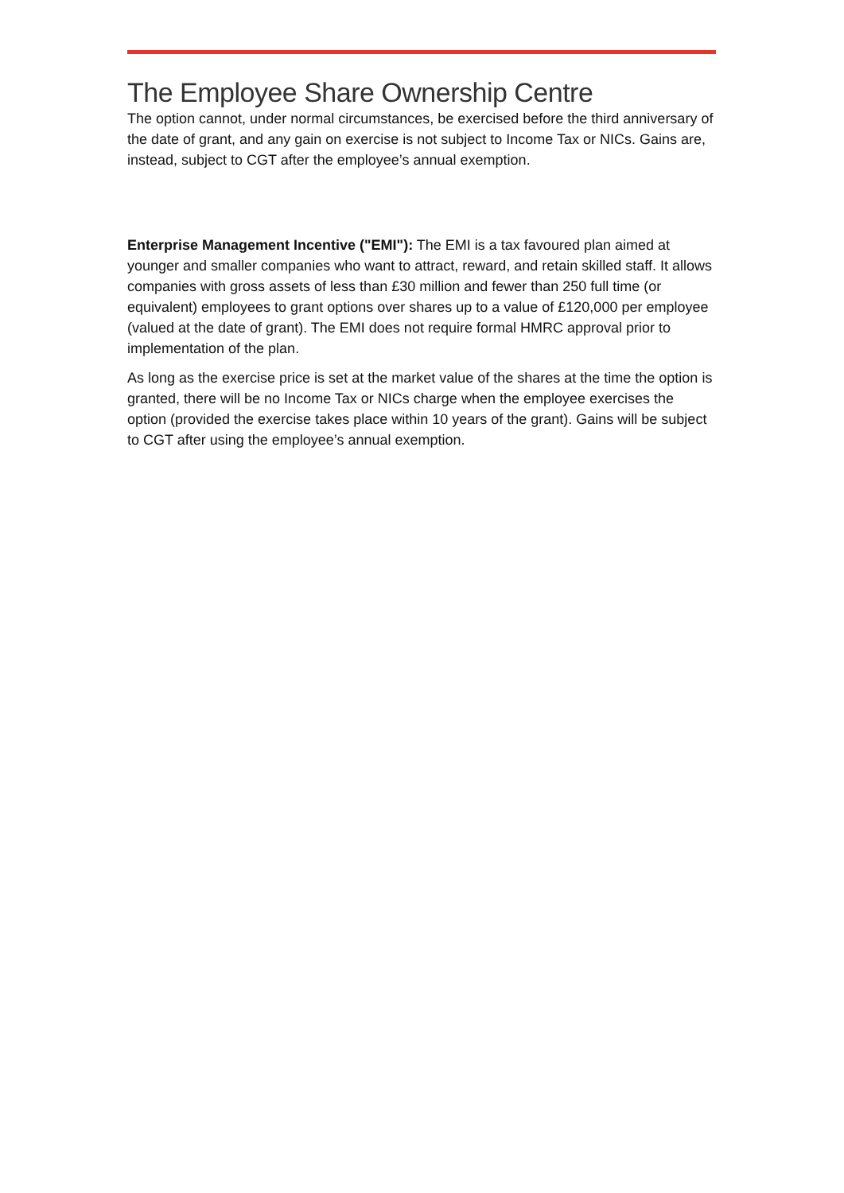The Employee Share Ownership Centre
The option cannot, under normal circumstances, be exercised before the third anniversary of the date of grant, and any gain on exercise is not subject to Income Tax or NICs. Gains are, instead, subject to CGT after the employee’s annual exemption.
Enterprise Management Incentive ("EMI"): The EMI is a tax favoured plan aimed at younger and smaller companies who want to attract, reward, and retain skilled staff. It allows companies with gross assets of less than £30 million and fewer than 250 full time (or equivalent) employees to grant options over shares up to a value of £120,000 per employee (valued at the date of grant). The EMI does not require formal HMRC approval prior to implementation of the plan.
As long as the exercise price is set at the market value of the shares at the time the option is granted, there will be no Income Tax or NICs charge when the employee exercises the option (provided the exercise takes place within 10 years of the grant). Gains will be subject to CGT after using the employee’s annual exemption.